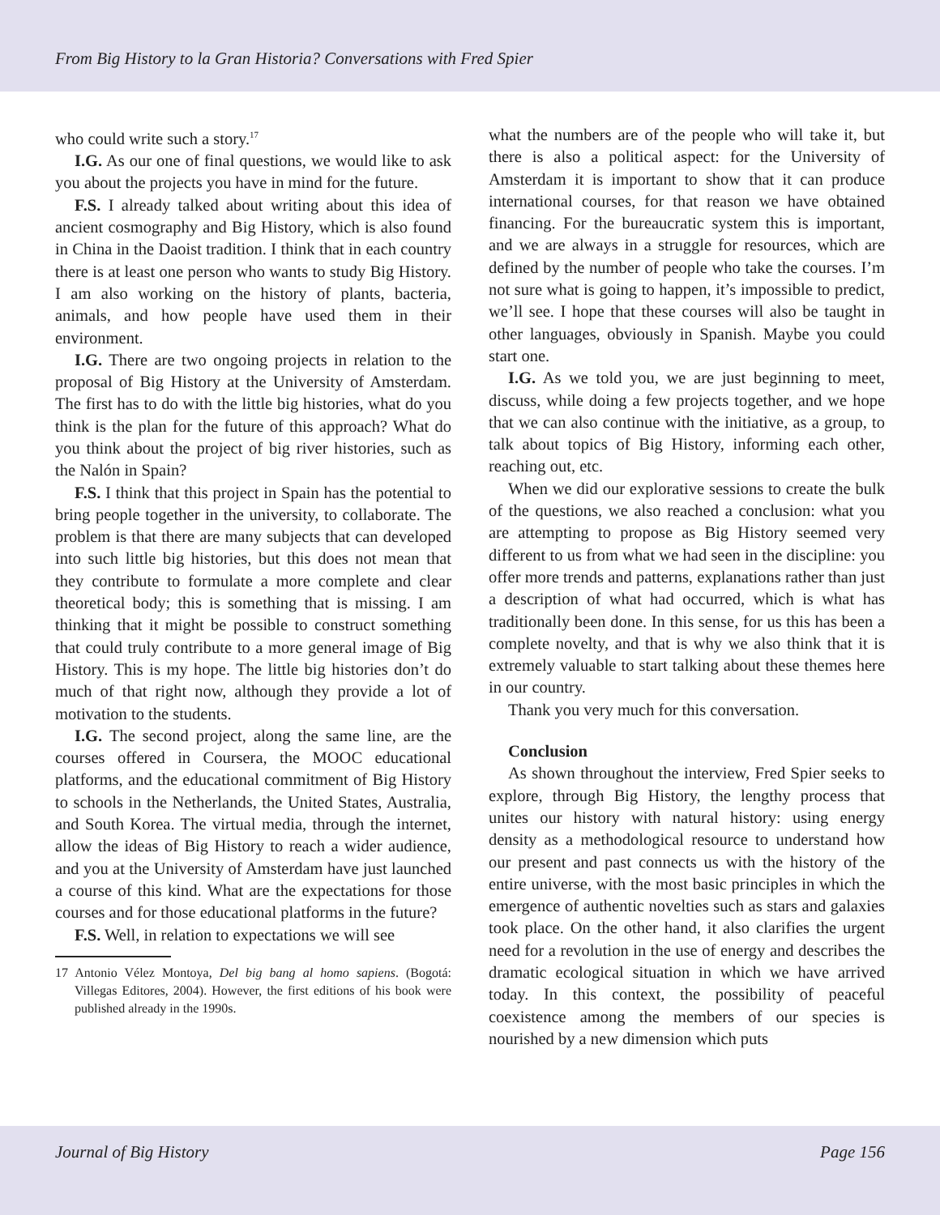From Big History to la Gran Historia? Conversations with Fred Spier
who could write such a story.<sup>17</sup>
I.G. As our one of final questions, we would like to ask you about the projects you have in mind for the future.
F.S. I already talked about writing about this idea of ancient cosmography and Big History, which is also found in China in the Daoist tradition. I think that in each country there is at least one person who wants to study Big History. I am also working on the history of plants, bacteria, animals, and how people have used them in their environment.
I.G. There are two ongoing projects in relation to the proposal of Big History at the University of Amsterdam. The first has to do with the little big histories, what do you think is the plan for the future of this approach? What do you think about the project of big river histories, such as the Nalón in Spain?
F.S. I think that this project in Spain has the potential to bring people together in the university, to collaborate. The problem is that there are many subjects that can developed into such little big histories, but this does not mean that they contribute to formulate a more complete and clear theoretical body; this is something that is missing. I am thinking that it might be possible to construct something that could truly contribute to a more general image of Big History. This is my hope. The little big histories don’t do much of that right now, although they provide a lot of motivation to the students.
I.G. The second project, along the same line, are the courses offered in Coursera, the MOOC educational platforms, and the educational commitment of Big History to schools in the Netherlands, the United States, Australia, and South Korea. The virtual media, through the internet, allow the ideas of Big History to reach a wider audience, and you at the University of Amsterdam have just launched a course of this kind. What are the expectations for those courses and for those educational platforms in the future?
F.S. Well, in relation to expectations we will see
17 Antonio Vélez Montoya, Del big bang al homo sapiens. (Bogotá: Villegas Editores, 2004). However, the first editions of his book were published already in the 1990s.
what the numbers are of the people who will take it, but there is also a political aspect: for the University of Amsterdam it is important to show that it can produce international courses, for that reason we have obtained financing. For the bureaucratic system this is important, and we are always in a struggle for resources, which are defined by the number of people who take the courses. I’m not sure what is going to happen, it’s impossible to predict, we’ll see. I hope that these courses will also be taught in other languages, obviously in Spanish. Maybe you could start one.
I.G. As we told you, we are just beginning to meet, discuss, while doing a few projects together, and we hope that we can also continue with the initiative, as a group, to talk about topics of Big History, informing each other, reaching out, etc.
When we did our explorative sessions to create the bulk of the questions, we also reached a conclusion: what you are attempting to propose as Big History seemed very different to us from what we had seen in the discipline: you offer more trends and patterns, explanations rather than just a description of what had occurred, which is what has traditionally been done. In this sense, for us this has been a complete novelty, and that is why we also think that it is extremely valuable to start talking about these themes here in our country.
Thank you very much for this conversation.
Conclusion
As shown throughout the interview, Fred Spier seeks to explore, through Big History, the lengthy process that unites our history with natural history: using energy density as a methodological resource to understand how our present and past connects us with the history of the entire universe, with the most basic principles in which the emergence of authentic novelties such as stars and galaxies took place. On the other hand, it also clarifies the urgent need for a revolution in the use of energy and describes the dramatic ecological situation in which we have arrived today. In this context, the possibility of peaceful coexistence among the members of our species is nourished by a new dimension which puts
Journal of Big History Page 156